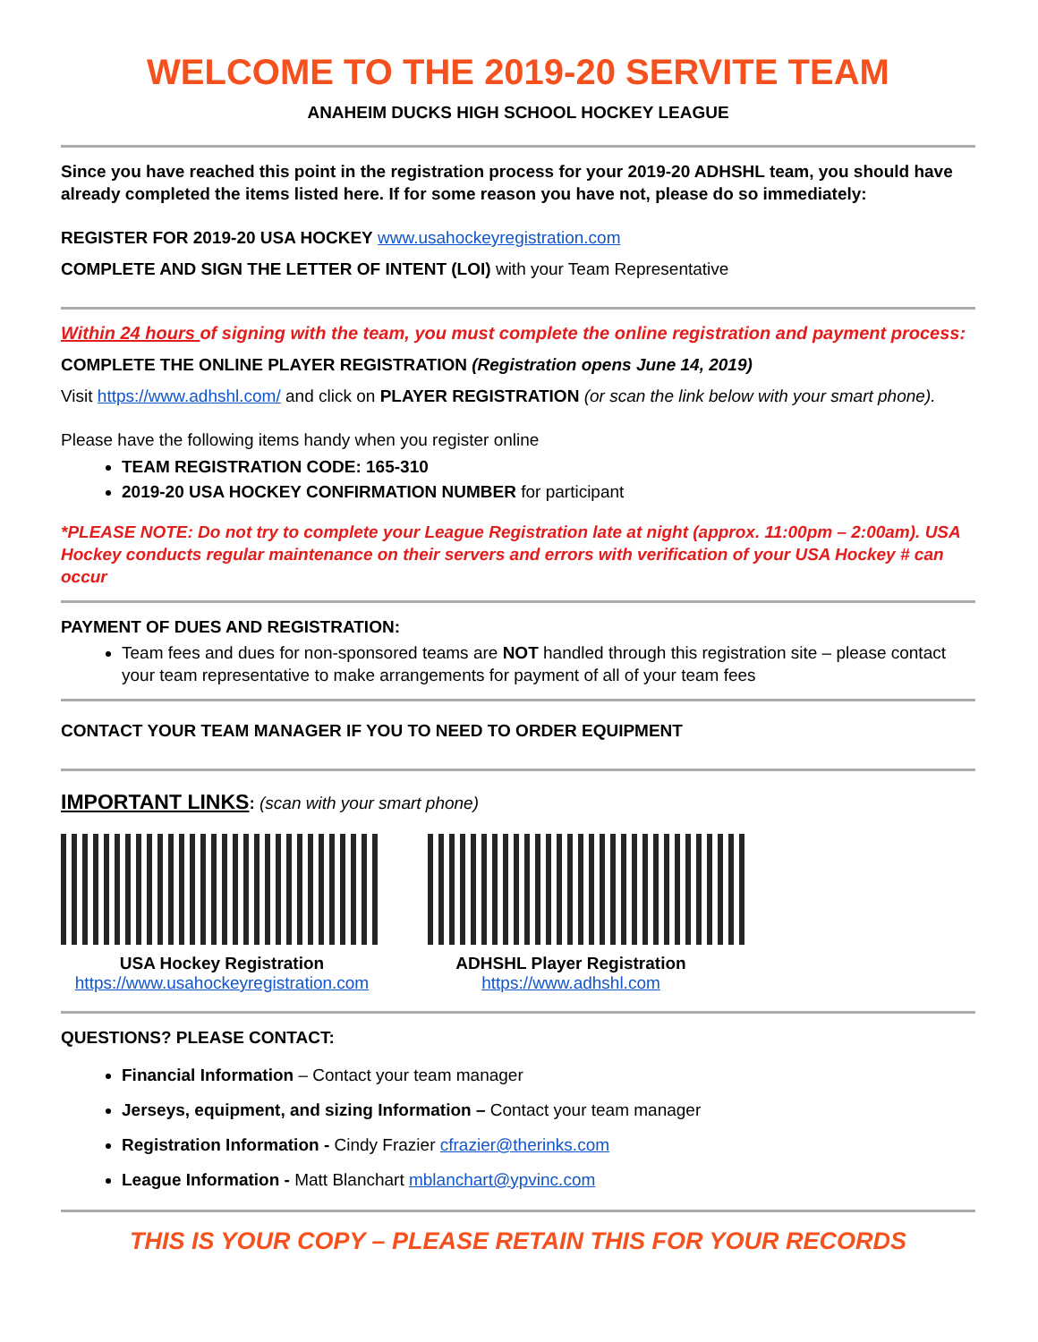WELCOME TO THE 2019-20 SERVITE TEAM
ANAHEIM DUCKS HIGH SCHOOL HOCKEY LEAGUE
Since you have reached this point in the registration process for your 2019-20 ADHSHL team, you should have already completed the items listed here. If for some reason you have not, please do so immediately:
REGISTER FOR 2019-20 USA HOCKEY www.usahockeyregistration.com
COMPLETE AND SIGN THE LETTER OF INTENT (LOI) with your Team Representative
Within 24 hours of signing with the team, you must complete the online registration and payment process:
COMPLETE THE ONLINE PLAYER REGISTRATION (Registration opens June 14, 2019)
Visit https://www.adhshl.com/ and click on PLAYER REGISTRATION (or scan the link below with your smart phone).
Please have the following items handy when you register online
TEAM REGISTRATION CODE: 165-310
2019-20 USA HOCKEY CONFIRMATION NUMBER for participant
*PLEASE NOTE: Do not try to complete your League Registration late at night (approx. 11:00pm – 2:00am). USA Hockey conducts regular maintenance on their servers and errors with verification of your USA Hockey # can occur
PAYMENT OF DUES AND REGISTRATION:
Team fees and dues for non-sponsored teams are NOT handled through this registration site – please contact your team representative to make arrangements for payment of all of your team fees
CONTACT YOUR TEAM MANAGER IF YOU TO NEED TO ORDER EQUIPMENT
IMPORTANT LINKS: (scan with your smart phone)
USA Hockey Registration
https://www.usahockeyregistration.com
ADHSHL Player Registration
https://www.adhshl.com
QUESTIONS? PLEASE CONTACT:
Financial Information – Contact your team manager
Jerseys, equipment, and sizing Information – Contact your team manager
Registration Information - Cindy Frazier cfrazier@therinks.com
League Information - Matt Blanchart mblanchart@ypvinc.com
THIS IS YOUR COPY – PLEASE RETAIN THIS FOR YOUR RECORDS